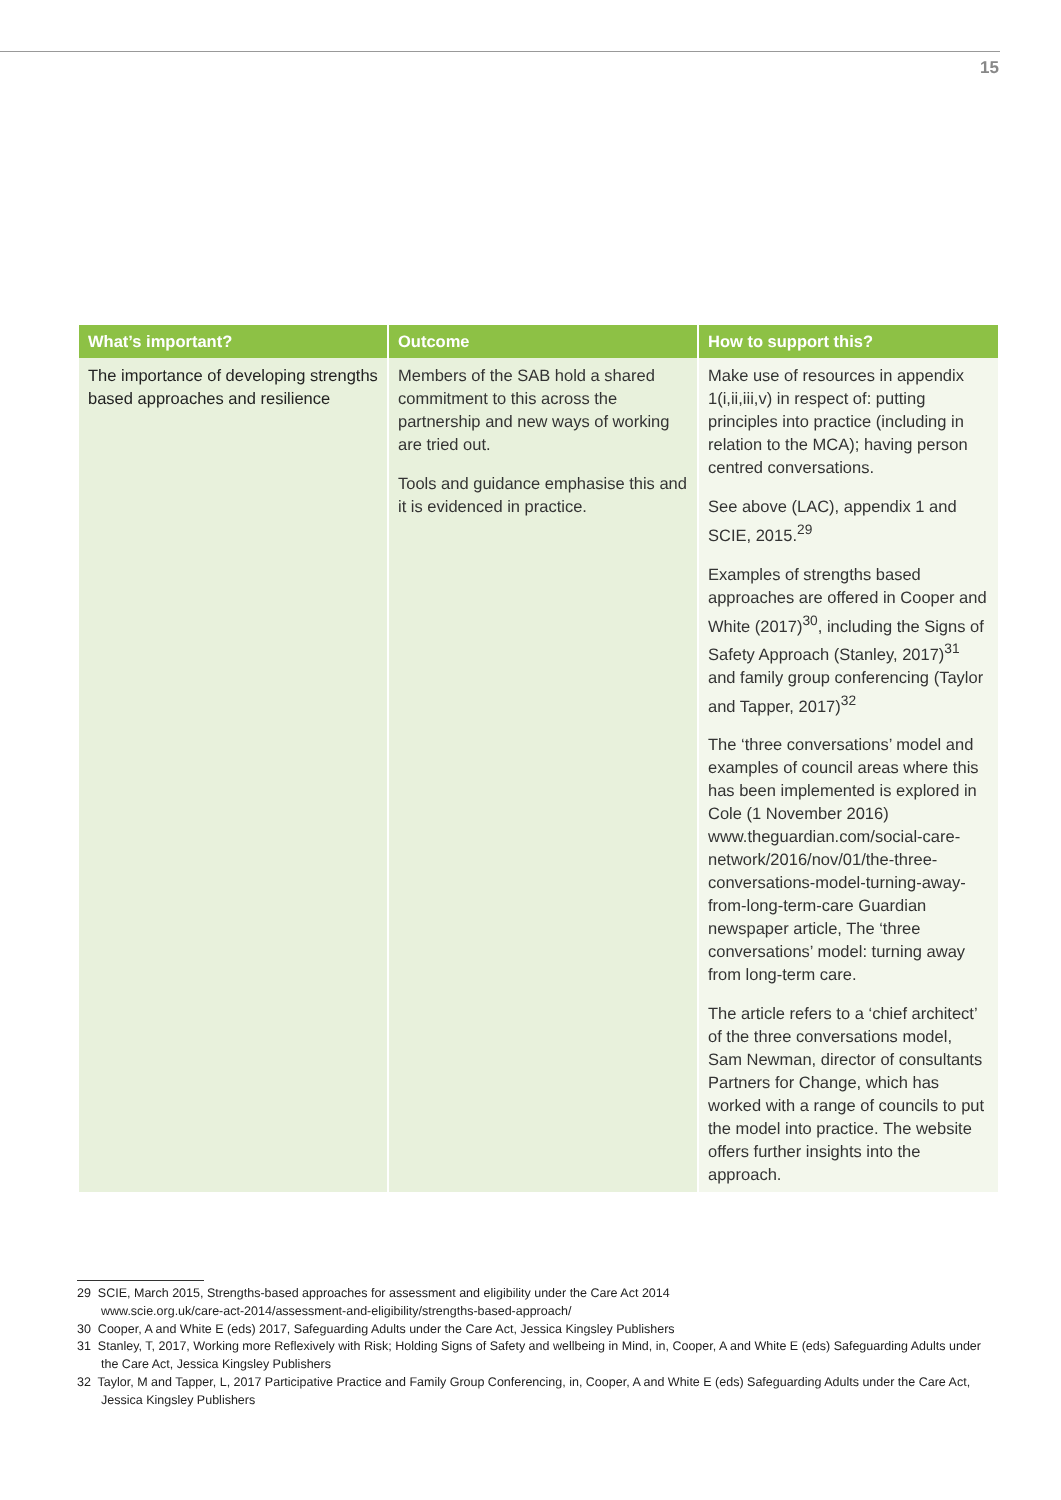15
| What’s important? | Outcome | How to support this? |
| --- | --- | --- |
| The importance of developing strengths based approaches and resilience | Members of the SAB hold a shared commitment to this across the partnership and new ways of working are tried out. Tools and guidance emphasise this and it is evidenced in practice. | Make use of resources in appendix 1(i,ii,iii,v) in respect of: putting principles into practice (including in relation to the MCA); having person centred conversations. See above (LAC), appendix 1 and SCIE, 2015.<sup>29</sup> Examples of strengths based approaches are offered in Cooper and White (2017)<sup>30</sup>, including the Signs of Safety Approach (Stanley, 2017)<sup>31</sup> and family group conferencing (Taylor and Tapper, 2017)<sup>32</sup> The ‘three conversations’ model and examples of council areas where this has been implemented is explored in Cole (1 November 2016) www.theguardian.com/social-care-network/2016/nov/01/the-three-conversations-model-turning-away-from-long-term-care Guardian newspaper article, The ‘three conversations’ model: turning away from long-term care. The article refers to a ‘chief architect’ of the three conversations model, Sam Newman, director of consultants Partners for Change, which has worked with a range of councils to put the model into practice. The website offers further insights into the approach. |
29 SCIE, March 2015, Strengths-based approaches for assessment and eligibility under the Care Act 2014
www.scie.org.uk/care-act-2014/assessment-and-eligibility/strengths-based-approach/
30 Cooper, A and White E (eds) 2017, Safeguarding Adults under the Care Act, Jessica Kingsley Publishers
31 Stanley, T, 2017, Working more Reflexively with Risk; Holding Signs of Safety and wellbeing in Mind, in, Cooper, A and White E (eds) Safeguarding Adults under the Care Act, Jessica Kingsley Publishers
32 Taylor, M and Tapper, L, 2017 Participative Practice and Family Group Conferencing, in, Cooper, A and White E (eds) Safeguarding Adults under the Care Act, Jessica Kingsley Publishers